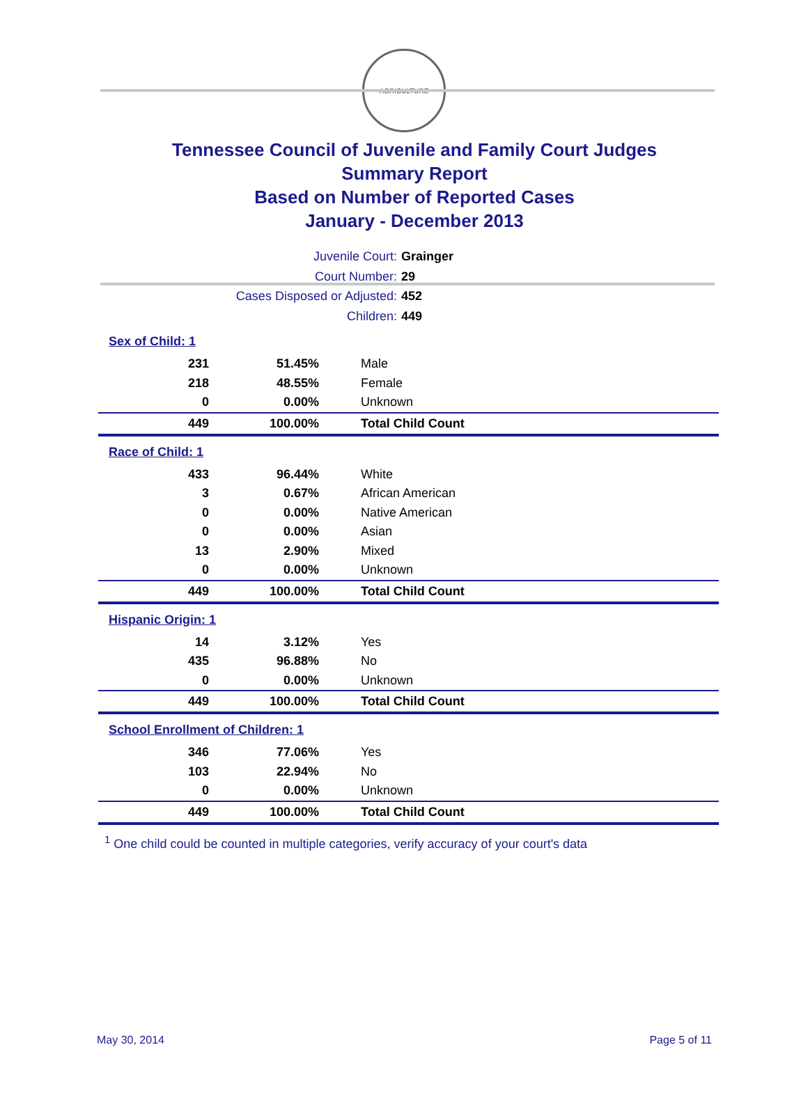AGRICULTURE
Tennessee Council of Juvenile and Family Court Judges
Summary Report
Based on Number of Reported Cases
January - December 2013
Juvenile Court: Grainger
Court Number: 29
Cases Disposed or Adjusted: 452
Children: 449
| Sex of Child: 1 | | |
| 231 | 51.45% | Male |
| 218 | 48.55% | Female |
| 0 | 0.00% | Unknown |
| 449 | 100.00% | Total Child Count |
| Race of Child: 1 | | |
| 433 | 96.44% | White |
| 3 | 0.67% | African American |
| 0 | 0.00% | Native American |
| 0 | 0.00% | Asian |
| 13 | 2.90% | Mixed |
| 0 | 0.00% | Unknown |
| 449 | 100.00% | Total Child Count |
| Hispanic Origin: 1 | | |
| 14 | 3.12% | Yes |
| 435 | 96.88% | No |
| 0 | 0.00% | Unknown |
| 449 | 100.00% | Total Child Count |
| School Enrollment of Children: 1 | | |
| 346 | 77.06% | Yes |
| 103 | 22.94% | No |
| 0 | 0.00% | Unknown |
| 449 | 100.00% | Total Child Count |
<sup>1</sup> One child could be counted in multiple categories, verify accuracy of your court's data
May 30, 2014 Page 5 of 11